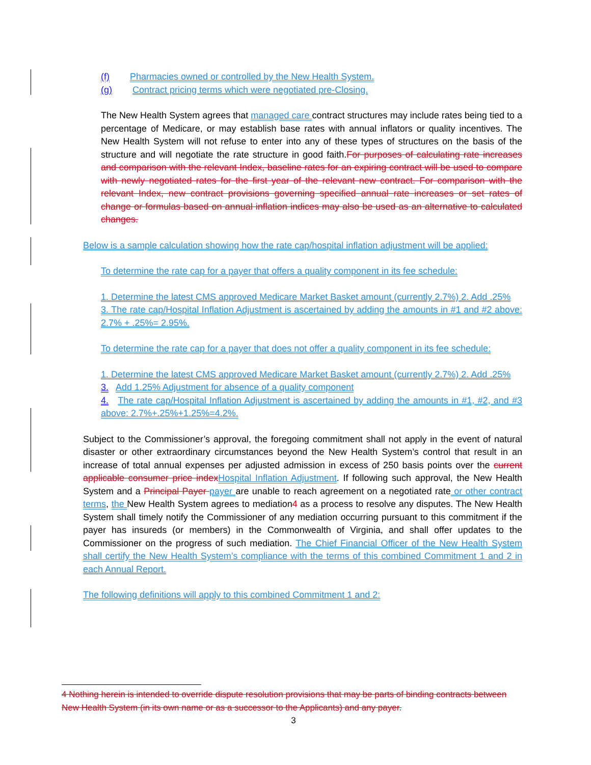(f) Pharmacies owned or controlled by the New Health System.
(g) Contract pricing terms which were negotiated pre-Closing.
The New Health System agrees that managed care contract structures may include rates being tied to a percentage of Medicare, or may establish base rates with annual inflators or quality incentives. The New Health System will not refuse to enter into any of these types of structures on the basis of the structure and will negotiate the rate structure in good faith.For purposes of calculating rate increases and comparison with the relevant Index, baseline rates for an expiring contract will be used to compare with newly negotiated rates for the first year of the relevant new contract. For comparison with the relevant Index, new contract provisions governing specified annual rate increases or set rates of change or formulas based on annual inflation indices may also be used as an alternative to calculated changes.
Below is a sample calculation showing how the rate cap/hospital inflation adjustment will be applied:
To determine the rate cap for a payer that offers a quality component in its fee schedule:
1. Determine the latest CMS approved Medicare Market Basket amount (currently 2.7%) 2. Add .25%
3. The rate cap/Hospital Inflation Adjustment is ascertained by adding the amounts in #1 and #2 above: 2.7% + .25%= 2.95%.
To determine the rate cap for a payer that does not offer a quality component in its fee schedule:
1. Determine the latest CMS approved Medicare Market Basket amount (currently 2.7%) 2. Add .25%
3. Add 1.25% Adjustment for absence of a quality component
4. The rate cap/Hospital Inflation Adjustment is ascertained by adding the amounts in #1, #2, and #3 above: 2.7%+.25%+1.25%=4.2%.
Subject to the Commissioner’s approval, the foregoing commitment shall not apply in the event of natural disaster or other extraordinary circumstances beyond the New Health System’s control that result in an increase of total annual expenses per adjusted admission in excess of 250 basis points over the current applicable consumer price index Hospital Inflation Adjustment. If following such approval, the New Health System and a Principal Payer payer are unable to reach agreement on a negotiated rate or other contract terms, the New Health System agrees to mediation4 as a process to resolve any disputes. The New Health System shall timely notify the Commissioner of any mediation occurring pursuant to this commitment if the payer has insureds (or members) in the Commonwealth of Virginia, and shall offer updates to the Commissioner on the progress of such mediation. The Chief Financial Officer of the New Health System shall certify the New Health System’s compliance with the terms of this combined Commitment 1 and 2 in each Annual Report.
The following definitions will apply to this combined Commitment 1 and 2:
4 Nothing herein is intended to override dispute resolution provisions that may be parts of binding contracts between New Health System (in its own name or as a successor to the Applicants) and any payer.
3